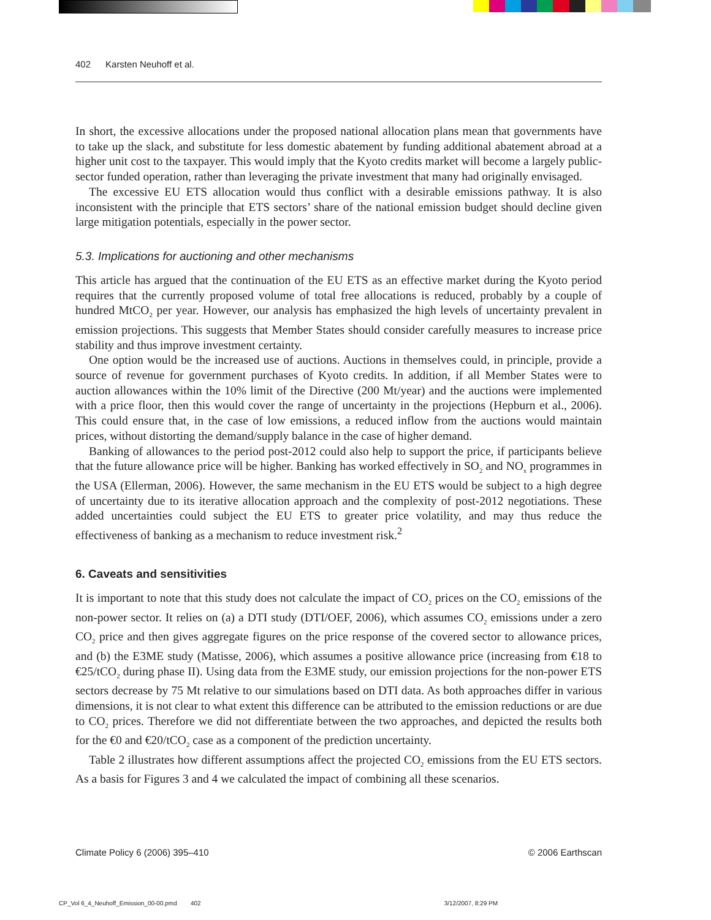402 Karsten Neuhoff et al.
In short, the excessive allocations under the proposed national allocation plans mean that governments have to take up the slack, and substitute for less domestic abatement by funding additional abatement abroad at a higher unit cost to the taxpayer. This would imply that the Kyoto credits market will become a largely public-sector funded operation, rather than leveraging the private investment that many had originally envisaged.
The excessive EU ETS allocation would thus conflict with a desirable emissions pathway. It is also inconsistent with the principle that ETS sectors’ share of the national emission budget should decline given large mitigation potentials, especially in the power sector.
5.3. Implications for auctioning and other mechanisms
This article has argued that the continuation of the EU ETS as an effective market during the Kyoto period requires that the currently proposed volume of total free allocations is reduced, probably by a couple of hundred MtCO<sub>2</sub> per year. However, our analysis has emphasized the high levels of uncertainty prevalent in emission projections. This suggests that Member States should consider carefully measures to increase price stability and thus improve investment certainty.
One option would be the increased use of auctions. Auctions in themselves could, in principle, provide a source of revenue for government purchases of Kyoto credits. In addition, if all Member States were to auction allowances within the 10% limit of the Directive (200 Mt/year) and the auctions were implemented with a price floor, then this would cover the range of uncertainty in the projections (Hepburn et al., 2006). This could ensure that, in the case of low emissions, a reduced inflow from the auctions would maintain prices, without distorting the demand/supply balance in the case of higher demand.
Banking of allowances to the period post-2012 could also help to support the price, if participants believe that the future allowance price will be higher. Banking has worked effectively in SO<sub>2</sub> and NO<sub>x</sub> programmes in the USA (Ellerman, 2006). However, the same mechanism in the EU ETS would be subject to a high degree of uncertainty due to its iterative allocation approach and the complexity of post-2012 negotiations. These added uncertainties could subject the EU ETS to greater price volatility, and may thus reduce the effectiveness of banking as a mechanism to reduce investment risk.<sup>2</sup>
6. Caveats and sensitivities
It is important to note that this study does not calculate the impact of CO<sub>2</sub> prices on the CO<sub>2</sub> emissions of the non-power sector. It relies on (a) a DTI study (DTI/OEF, 2006), which assumes CO<sub>2</sub> emissions under a zero CO<sub>2</sub> price and then gives aggregate figures on the price response of the covered sector to allowance prices, and (b) the E3ME study (Matisse, 2006), which assumes a positive allowance price (increasing from €18 to €25/tCO<sub>2</sub> during phase II). Using data from the E3ME study, our emission projections for the non-power ETS sectors decrease by 75 Mt relative to our simulations based on DTI data. As both approaches differ in various dimensions, it is not clear to what extent this difference can be attributed to the emission reductions or are due to CO<sub>2</sub> prices. Therefore we did not differentiate between the two approaches, and depicted the results both for the €0 and €20/tCO<sub>2</sub> case as a component of the prediction uncertainty.
Table 2 illustrates how different assumptions affect the projected CO<sub>2</sub> emissions from the EU ETS sectors. As a basis for Figures 3 and 4 we calculated the impact of combining all these scenarios.
Climate Policy 6 (2006) 395–410 © 2006 Earthscan
CP_Vol 6_4_Neuhoff_Emission_00-00.pmd 402 3/12/2007, 8:29 PM